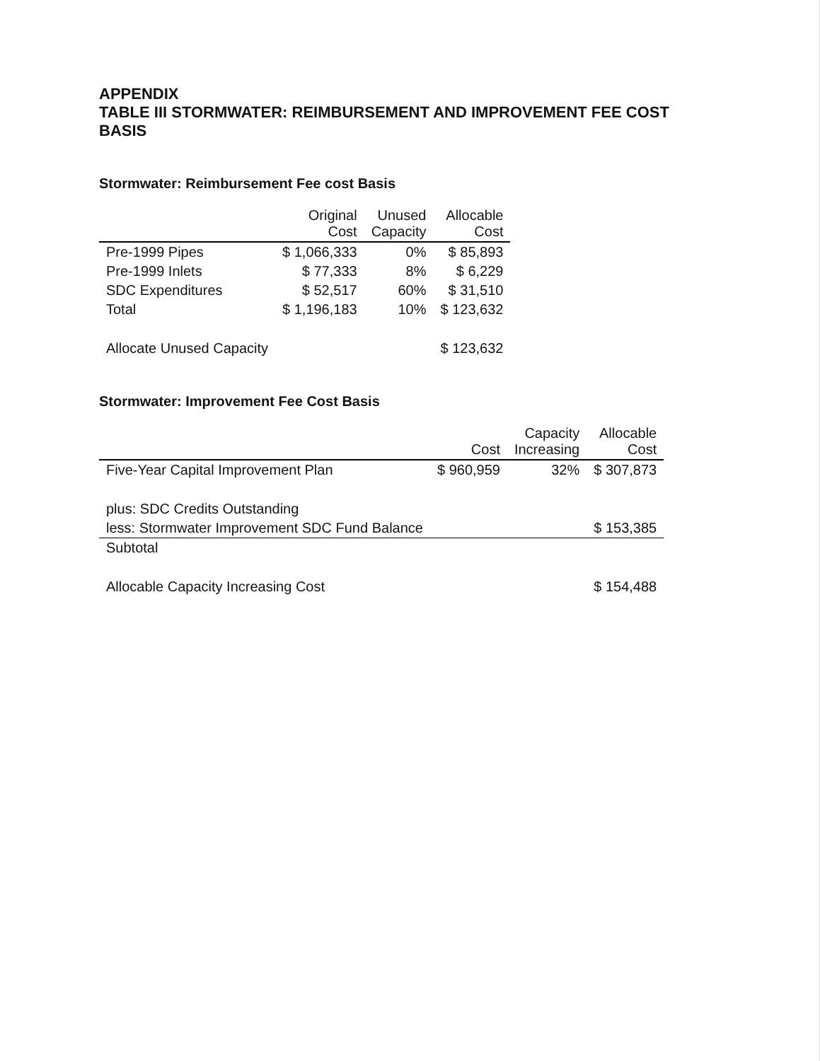APPENDIX
TABLE III STORMWATER: REIMBURSEMENT AND IMPROVEMENT FEE COST BASIS
Stormwater: Reimbursement Fee cost Basis
| | Original Cost | Unused Capacity | Allocable Cost |
| --- | --- | --- | --- |
| Pre-1999 Pipes | $ 1,066,333 | 0% | $ 85,893 |
| Pre-1999 Inlets | $ 77,333 | 8% | $ 6,229 |
| SDC Expenditures | $ 52,517 | 60% | $ 31,510 |
| Total | $ 1,196,183 | 10% | $ 123,632 |
| Allocate Unused Capacity | | | $ 123,632 |
Stormwater: Improvement Fee Cost Basis
| | Cost | Capacity Increasing | Allocable Cost |
| --- | --- | --- | --- |
| Five-Year Capital Improvement Plan | $ 960,959 | 32% | $ 307,873 |
| plus: SDC Credits Outstanding | | | |
| less: Stormwater Improvement SDC Fund Balance | | | $ 153,385 |
| Subtotal | | | |
| Allocable Capacity Increasing Cost | | | $ 154,488 |